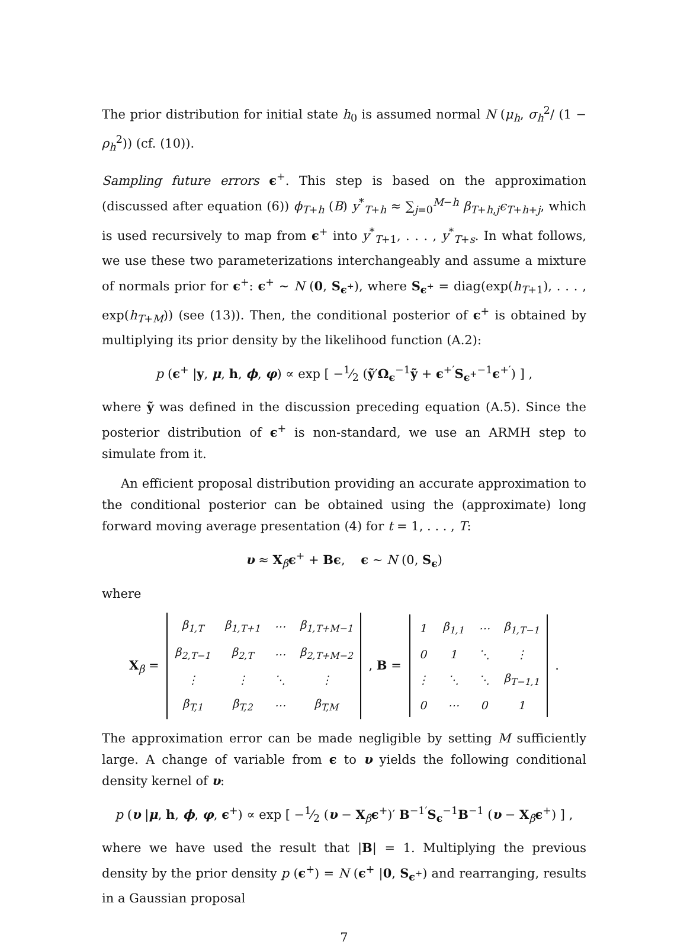The prior distribution for initial state h<sub>0</sub> is assumed normal N (μ<sub>h</sub>, σ<sub>h</sub><sup>2</sup>/ (1 − ρ<sub>h</sub><sup>2</sup>)) (cf. (10)).
Sampling future errors ϵ<sup>+</sup>. This step is based on the approximation (discussed after equation (6)) ϕ<sub>T+h</sub> (B) y<sup>*</sup><sub>T+h</sub> ≈ ∑<sub>j=0</sub><sup>M−h</sup> β<sub>T+h,j</sub>ϵ<sub>T+h+j</sub>, which is used recursively to map from ϵ<sup>+</sup> into y<sup>*</sup><sub>T+1</sub>, . . . , y<sup>*</sup><sub>T+s</sub>. In what follows, we use these two parameterizations interchangeably and assume a mixture of normals prior for ϵ<sup>+</sup>: ϵ<sup>+</sup> ∼ N (0, S<sub>ϵ<sup>+</sup></sub>), where S<sub>ϵ<sup>+</sup></sub> = diag(exp(h<sub>T+1</sub>), . . . , exp(h<sub>T+M</sub>)) (see (13)). Then, the conditional posterior of ϵ<sup>+</sup> is obtained by multiplying its prior density by the likelihood function (A.2):
p (ϵ<sup>+</sup> |y, μ, h, ϕ, φ) ∝ exp [ −1⁄2 (ỹ′Ω<sub>ϵ</sub><sup>−1</sup>ỹ + ϵ<sup>+′</sup>S<sub>ϵ<sup>+</sup></sub><sup>−1</sup>ϵ<sup>+′</sup>) ] ,
where ỹ was defined in the discussion preceding equation (A.5). Since the posterior distribution of ϵ<sup>+</sup> is non-standard, we use an ARMH step to simulate from it.
An efficient proposal distribution providing an accurate approximation to the conditional posterior can be obtained using the (approximate) long forward moving average presentation (4) for t = 1, . . . , T:
υ ≈ X<sub>β</sub>ϵ<sup>+</sup> + Bϵ, ϵ ∼ N (0, S<sub>ϵ</sub>)
where
X<sub>β</sub> =
| β<sub>1,T</sub> | β<sub>1,T+1</sub> | ⋯ | β<sub>1,T+M−1</sub> |
| β<sub>2,T−1</sub> | β<sub>2,T</sub> | ⋯ | β<sub>2,T+M−2</sub> |
| ⋮ | ⋮ | ⋱ | ⋮ |
| β<sub>T,1</sub> | β<sub>T,2</sub> | ⋯ | β<sub>T,M</sub> |
, B =
| 1 | β<sub>1,1</sub> | ⋯ | β<sub>1,T−1</sub> |
| 0 | 1 | ⋱ | ⋮ |
| ⋮ | ⋱ | ⋱ | β<sub>T−1,1</sub> |
| 0 | ⋯ | 0 | 1 |
.
The approximation error can be made negligible by setting M sufficiently large. A change of variable from ϵ to υ yields the following conditional density kernel of υ:
p (υ |μ, h, ϕ, φ, ϵ<sup>+</sup>) ∝ exp [ −1⁄2 (υ − X<sub>β</sub>ϵ<sup>+</sup>)′ B<sup>−1′</sup>S<sub>ϵ</sub><sup>−1</sup>B<sup>−1</sup> (υ − X<sub>β</sub>ϵ<sup>+</sup>) ] ,
where we have used the result that |B| = 1. Multiplying the previous density by the prior density p (ϵ<sup>+</sup>) = N (ϵ<sup>+</sup> |0, S<sub>ϵ<sup>+</sup></sub>) and rearranging, results in a Gaussian proposal
7